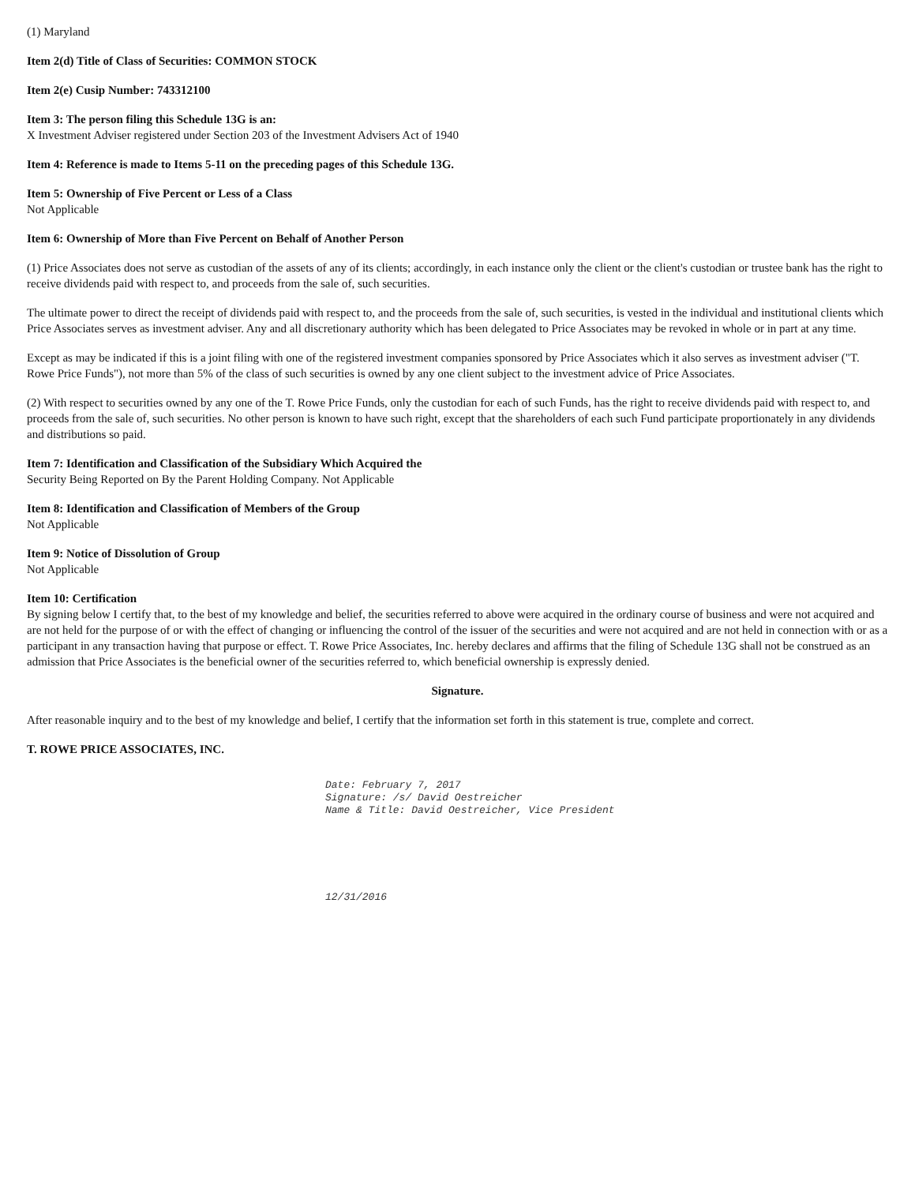(1) Maryland
Item 2(d) Title of Class of Securities: COMMON STOCK
Item 2(e) Cusip Number: 743312100
Item 3: The person filing this Schedule 13G is an:
X Investment Adviser registered under Section 203 of the Investment Advisers Act of 1940
Item 4: Reference is made to Items 5-11 on the preceding pages of this Schedule 13G.
Item 5: Ownership of Five Percent or Less of a Class
Not Applicable
Item 6: Ownership of More than Five Percent on Behalf of Another Person
(1) Price Associates does not serve as custodian of the assets of any of its clients; accordingly, in each instance only the client or the client's custodian or trustee bank has the right to receive dividends paid with respect to, and proceeds from the sale of, such securities.
The ultimate power to direct the receipt of dividends paid with respect to, and the proceeds from the sale of, such securities, is vested in the individual and institutional clients which Price Associates serves as investment adviser. Any and all discretionary authority which has been delegated to Price Associates may be revoked in whole or in part at any time.
Except as may be indicated if this is a joint filing with one of the registered investment companies sponsored by Price Associates which it also serves as investment adviser ("T. Rowe Price Funds"), not more than 5% of the class of such securities is owned by any one client subject to the investment advice of Price Associates.
(2) With respect to securities owned by any one of the T. Rowe Price Funds, only the custodian for each of such Funds, has the right to receive dividends paid with respect to, and proceeds from the sale of, such securities. No other person is known to have such right, except that the shareholders of each such Fund participate proportionately in any dividends and distributions so paid.
Item 7: Identification and Classification of the Subsidiary Which Acquired the
Security Being Reported on By the Parent Holding Company. Not Applicable
Item 8: Identification and Classification of Members of the Group
Not Applicable
Item 9: Notice of Dissolution of Group
Not Applicable
Item 10: Certification
By signing below I certify that, to the best of my knowledge and belief, the securities referred to above were acquired in the ordinary course of business and were not acquired and are not held for the purpose of or with the effect of changing or influencing the control of the issuer of the securities and were not acquired and are not held in connection with or as a participant in any transaction having that purpose or effect. T. Rowe Price Associates, Inc. hereby declares and affirms that the filing of Schedule 13G shall not be construed as an admission that Price Associates is the beneficial owner of the securities referred to, which beneficial ownership is expressly denied.
Signature.
After reasonable inquiry and to the best of my knowledge and belief, I certify that the information set forth in this statement is true, complete and correct.
T. ROWE PRICE ASSOCIATES, INC.
Date: February 7, 2017
Signature: /s/ David Oestreicher
Name & Title: David Oestreicher, Vice President
12/31/2016